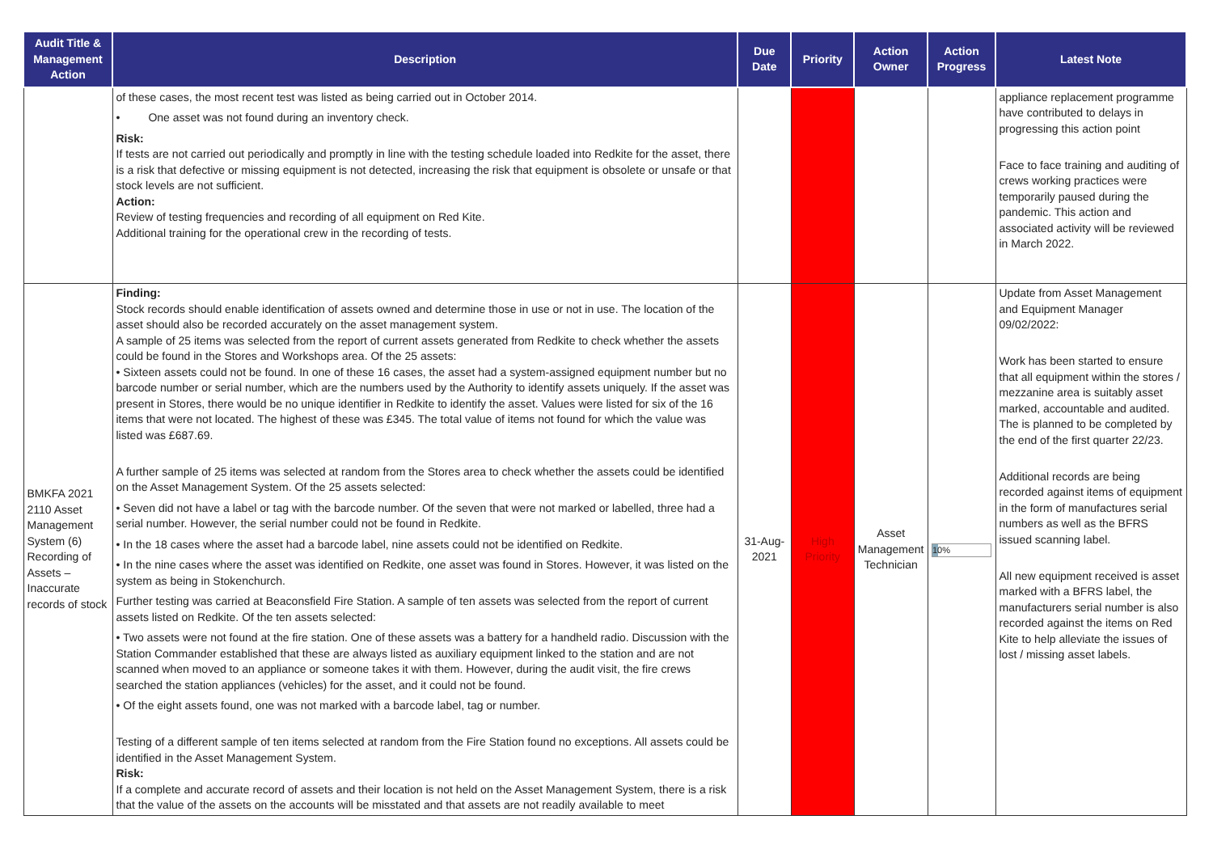| Audit Title & Management Action | Description | Due Date | Priority | Action Owner | Action Progress | Latest Note |
| --- | --- | --- | --- | --- | --- | --- |
| | of these cases, the most recent test was listed as being carried out in October 2014. • One asset was not found during an inventory check. Risk: If tests are not carried out periodically and promptly in line with the testing schedule loaded into Redkite for the asset, there is a risk that defective or missing equipment is not detected, increasing the risk that equipment is obsolete or unsafe or that stock levels are not sufficient. Action: Review of testing frequencies and recording of all equipment on Red Kite. Additional training for the operational crew in the recording of tests. | | | | | appliance replacement programme have contributed to delays in progressing this action point Face to face training and auditing of crews working practices were temporarily paused during the pandemic. This action and associated activity will be reviewed in March 2022. |
| BMKFA 2021 2110 Asset Management System (6) Recording of Assets – Inaccurate records of stock | Finding: Stock records should enable identification of assets owned and determine those in use or not in use. The location of the asset should also be recorded accurately on the asset management system. A sample of 25 items was selected from the report of current assets generated from Redkite to check whether the assets could be found in the Stores and Workshops area. Of the 25 assets: • Sixteen assets could not be found. In one of these 16 cases, the asset had a system-assigned equipment number but no barcode number or serial number, which are the numbers used by the Authority to identify assets uniquely. If the asset was present in Stores, there would be no unique identifier in Redkite to identify the asset. Values were listed for six of the 16 items that were not located. The highest of these was £345. The total value of items not found for which the value was listed was £687.69. A further sample of 25 items was selected at random from the Stores area to check whether the assets could be identified on the Asset Management System. Of the 25 assets selected: • Seven did not have a label or tag with the barcode number. Of the seven that were not marked or labelled, three had a serial number. However, the serial number could not be found in Redkite. • In the 18 cases where the asset had a barcode label, nine assets could not be identified on Redkite. • In the nine cases where the asset was identified on Redkite, one asset was found in Stores. However, it was listed on the system as being in Stokenchurch. Further testing was carried at Beaconsfield Fire Station. A sample of ten assets was selected from the report of current assets listed on Redkite. Of the ten assets selected: • Two assets were not found at the fire station. One of these assets was a battery for a handheld radio. Discussion with the Station Commander established that these are always listed as auxiliary equipment linked to the station and are not scanned when moved to an appliance or someone takes it with them. However, during the audit visit, the fire crews searched the station appliances (vehicles) for the asset, and it could not be found. • Of the eight assets found, one was not marked with a barcode label, tag or number. Testing of a different sample of ten items selected at random from the Fire Station found no exceptions. All assets could be identified in the Asset Management System. Risk: If a complete and accurate record of assets and their location is not held on the Asset Management System, there is a risk that the value of the assets on the accounts will be misstated and that assets are not readily available to meet | 31-Aug-2021 | High Priority | Asset Management Technician | 10% | Update from Asset Management and Equipment Manager 09/02/2022: Work has been started to ensure that all equipment within the stores / mezzanine area is suitably asset marked, accountable and audited. The is planned to be completed by the end of the first quarter 22/23. Additional records are being recorded against items of equipment in the form of manufactures serial numbers as well as the BFRS issued scanning label. All new equipment received is asset marked with a BFRS label, the manufacturers serial number is also recorded against the items on Red Kite to help alleviate the issues of lost / missing asset labels. |